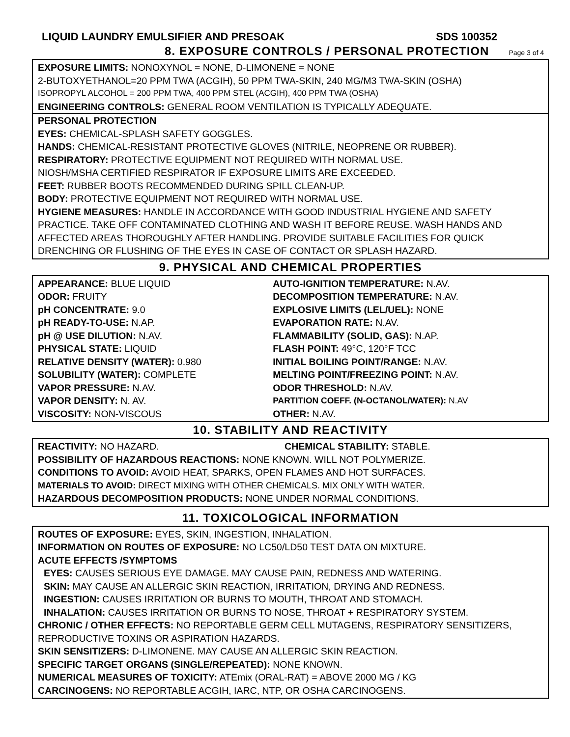LIQUID LAUNDRY EMULSIFIER AND PRESOAK SDS 100352
8. EXPOSURE CONTROLS / PERSONAL PROTECTION
Page 3 of 4
EXPOSURE LIMITS: NONOXYNOL = NONE, D-LIMONENE = NONE
2-BUTOXYETHANOL=20 PPM TWA (ACGIH), 50 PPM TWA-SKIN, 240 MG/M3 TWA-SKIN (OSHA)
ISOPROPYL ALCOHOL = 200 PPM TWA, 400 PPM STEL (ACGIH), 400 PPM TWA (OSHA)
ENGINEERING CONTROLS: GENERAL ROOM VENTILATION IS TYPICALLY ADEQUATE.
PERSONAL PROTECTION
EYES: CHEMICAL-SPLASH SAFETY GOGGLES.
HANDS: CHEMICAL-RESISTANT PROTECTIVE GLOVES (NITRILE, NEOPRENE OR RUBBER).
RESPIRATORY: PROTECTIVE EQUIPMENT NOT REQUIRED WITH NORMAL USE.
NIOSH/MSHA CERTIFIED RESPIRATOR IF EXPOSURE LIMITS ARE EXCEEDED.
FEET: RUBBER BOOTS RECOMMENDED DURING SPILL CLEAN-UP.
BODY: PROTECTIVE EQUIPMENT NOT REQUIRED WITH NORMAL USE.
HYGIENE MEASURES: HANDLE IN ACCORDANCE WITH GOOD INDUSTRIAL HYGIENE AND SAFETY PRACTICE. TAKE OFF CONTAMINATED CLOTHING AND WASH IT BEFORE REUSE. WASH HANDS AND AFFECTED AREAS THOROUGHLY AFTER HANDLING. PROVIDE SUITABLE FACILITIES FOR QUICK DRENCHING OR FLUSHING OF THE EYES IN CASE OF CONTACT OR SPLASH HAZARD.
9. PHYSICAL AND CHEMICAL PROPERTIES
APPEARANCE: BLUE LIQUID
ODOR: FRUITY
pH CONCENTRATE: 9.0
pH READY-TO-USE: N.AP.
pH @ USE DILUTION: N.AV.
PHYSICAL STATE: LIQUID
RELATIVE DENSITY (WATER): 0.980
SOLUBILITY (WATER): COMPLETE
VAPOR PRESSURE: N.AV.
VAPOR DENSITY: N. AV.
VISCOSITY: NON-VISCOUS
AUTO-IGNITION TEMPERATURE: N.AV.
DECOMPOSITION TEMPERATURE: N.AV.
EXPLOSIVE LIMITS (LEL/UEL): NONE
EVAPORATION RATE: N.AV.
FLAMMABILITY (SOLID, GAS): N.AP.
FLASH POINT: 49°C, 120°F TCC
INITIAL BOILING POINT/RANGE: N.AV.
MELTING POINT/FREEZING POINT: N.AV.
ODOR THRESHOLD: N.AV.
PARTITION COEFF. (N-OCTANOL/WATER): N.AV
OTHER: N.AV.
10. STABILITY AND REACTIVITY
REACTIVITY: NO HAZARD. CHEMICAL STABILITY: STABLE.
POSSIBILITY OF HAZARDOUS REACTIONS: NONE KNOWN. WILL NOT POLYMERIZE.
CONDITIONS TO AVOID: AVOID HEAT, SPARKS, OPEN FLAMES AND HOT SURFACES.
MATERIALS TO AVOID: DIRECT MIXING WITH OTHER CHEMICALS. MIX ONLY WITH WATER.
HAZARDOUS DECOMPOSITION PRODUCTS: NONE UNDER NORMAL CONDITIONS.
11. TOXICOLOGICAL INFORMATION
ROUTES OF EXPOSURE: EYES, SKIN, INGESTION, INHALATION.
INFORMATION ON ROUTES OF EXPOSURE: NO LC50/LD50 TEST DATA ON MIXTURE.
ACUTE EFFECTS /SYMPTOMS
EYES: CAUSES SERIOUS EYE DAMAGE. MAY CAUSE PAIN, REDNESS AND WATERING.
SKIN: MAY CAUSE AN ALLERGIC SKIN REACTION, IRRITATION, DRYING AND REDNESS.
INGESTION: CAUSES IRRITATION OR BURNS TO MOUTH, THROAT AND STOMACH.
INHALATION: CAUSES IRRITATION OR BURNS TO NOSE, THROAT + RESPIRATORY SYSTEM.
CHRONIC / OTHER EFFECTS: NO REPORTABLE GERM CELL MUTAGENS, RESPIRATORY SENSITIZERS, REPRODUCTIVE TOXINS OR ASPIRATION HAZARDS.
SKIN SENSITIZERS: D-LIMONENE. MAY CAUSE AN ALLERGIC SKIN REACTION.
SPECIFIC TARGET ORGANS (SINGLE/REPEATED): NONE KNOWN.
NUMERICAL MEASURES OF TOXICITY: ATEmix (ORAL-RAT) = ABOVE 2000 MG / KG
CARCINOGENS: NO REPORTABLE ACGIH, IARC, NTP, OR OSHA CARCINOGENS.